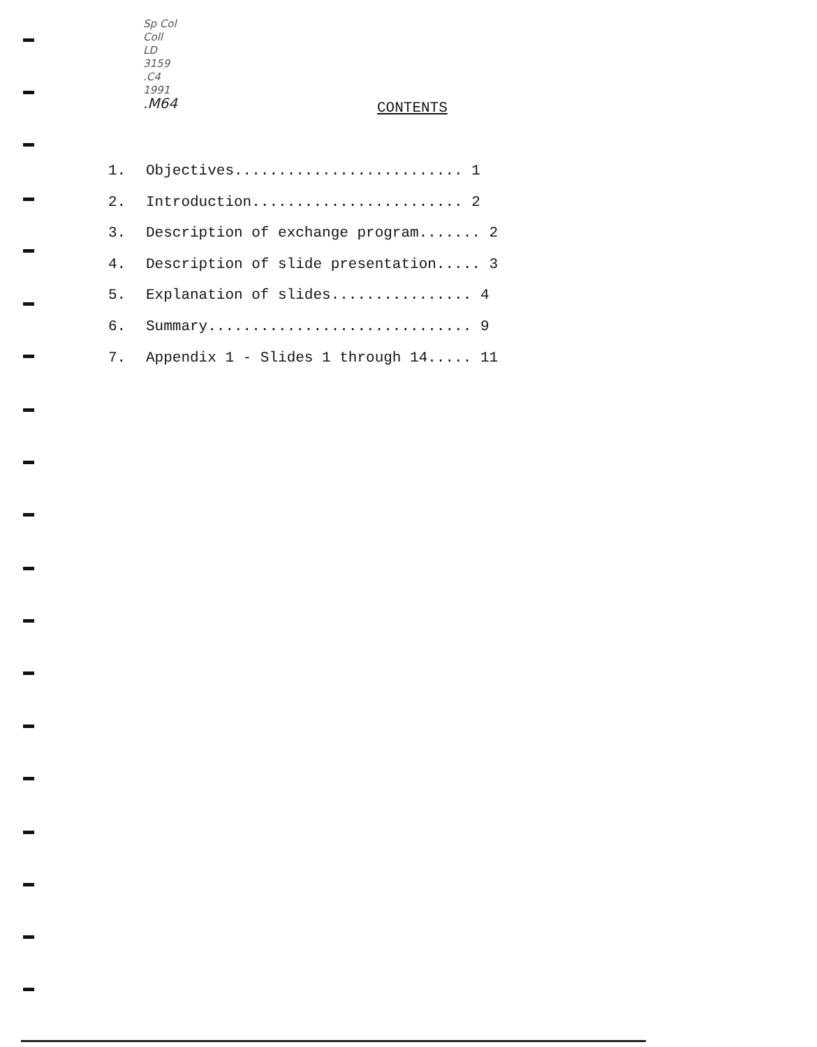Sp Col
Coll
LD
3159
.C4
1991
.M64
CONTENTS
1. Objectives.......................... 1
2. Introduction........................ 2
3. Description of exchange program....... 2
4. Description of slide presentation..... 3
5. Explanation of slides................ 4
6. Summary.............................. 9
7. Appendix 1 - Slides 1 through 14..... 11